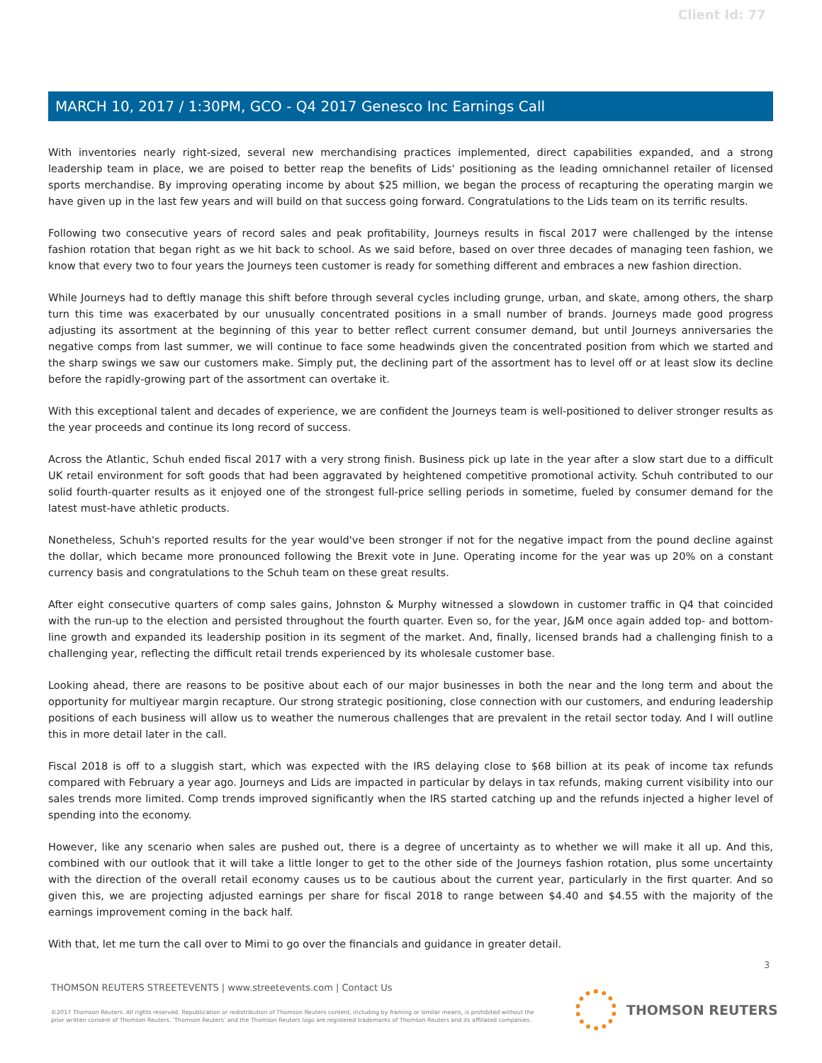Client Id: 77
MARCH 10, 2017 / 1:30PM, GCO - Q4 2017 Genesco Inc Earnings Call
With inventories nearly right-sized, several new merchandising practices implemented, direct capabilities expanded, and a strong leadership team in place, we are poised to better reap the benefits of Lids' positioning as the leading omnichannel retailer of licensed sports merchandise. By improving operating income by about $25 million, we began the process of recapturing the operating margin we have given up in the last few years and will build on that success going forward. Congratulations to the Lids team on its terrific results.
Following two consecutive years of record sales and peak profitability, Journeys results in fiscal 2017 were challenged by the intense fashion rotation that began right as we hit back to school. As we said before, based on over three decades of managing teen fashion, we know that every two to four years the Journeys teen customer is ready for something different and embraces a new fashion direction.
While Journeys had to deftly manage this shift before through several cycles including grunge, urban, and skate, among others, the sharp turn this time was exacerbated by our unusually concentrated positions in a small number of brands. Journeys made good progress adjusting its assortment at the beginning of this year to better reflect current consumer demand, but until Journeys anniversaries the negative comps from last summer, we will continue to face some headwinds given the concentrated position from which we started and the sharp swings we saw our customers make. Simply put, the declining part of the assortment has to level off or at least slow its decline before the rapidly-growing part of the assortment can overtake it.
With this exceptional talent and decades of experience, we are confident the Journeys team is well-positioned to deliver stronger results as the year proceeds and continue its long record of success.
Across the Atlantic, Schuh ended fiscal 2017 with a very strong finish. Business pick up late in the year after a slow start due to a difficult UK retail environment for soft goods that had been aggravated by heightened competitive promotional activity. Schuh contributed to our solid fourth-quarter results as it enjoyed one of the strongest full-price selling periods in sometime, fueled by consumer demand for the latest must-have athletic products.
Nonetheless, Schuh's reported results for the year would've been stronger if not for the negative impact from the pound decline against the dollar, which became more pronounced following the Brexit vote in June. Operating income for the year was up 20% on a constant currency basis and congratulations to the Schuh team on these great results.
After eight consecutive quarters of comp sales gains, Johnston & Murphy witnessed a slowdown in customer traffic in Q4 that coincided with the run-up to the election and persisted throughout the fourth quarter. Even so, for the year, J&M once again added top- and bottom-line growth and expanded its leadership position in its segment of the market. And, finally, licensed brands had a challenging finish to a challenging year, reflecting the difficult retail trends experienced by its wholesale customer base.
Looking ahead, there are reasons to be positive about each of our major businesses in both the near and the long term and about the opportunity for multiyear margin recapture. Our strong strategic positioning, close connection with our customers, and enduring leadership positions of each business will allow us to weather the numerous challenges that are prevalent in the retail sector today. And I will outline this in more detail later in the call.
Fiscal 2018 is off to a sluggish start, which was expected with the IRS delaying close to $68 billion at its peak of income tax refunds compared with February a year ago. Journeys and Lids are impacted in particular by delays in tax refunds, making current visibility into our sales trends more limited. Comp trends improved significantly when the IRS started catching up and the refunds injected a higher level of spending into the economy.
However, like any scenario when sales are pushed out, there is a degree of uncertainty as to whether we will make it all up. And this, combined with our outlook that it will take a little longer to get to the other side of the Journeys fashion rotation, plus some uncertainty with the direction of the overall retail economy causes us to be cautious about the current year, particularly in the first quarter. And so given this, we are projecting adjusted earnings per share for fiscal 2018 to range between $4.40 and $4.55 with the majority of the earnings improvement coming in the back half.
With that, let me turn the call over to Mimi to go over the financials and guidance in greater detail.
3
THOMSON REUTERS STREETEVENTS | www.streetevents.com | Contact Us
©2017 Thomson Reuters. All rights reserved. Republication or redistribution of Thomson Reuters content, including by framing or similar means, is prohibited without the prior written consent of Thomson Reuters. 'Thomson Reuters' and the Thomson Reuters logo are registered trademarks of Thomson Reuters and its affiliated companies.
THOMSON REUTERS